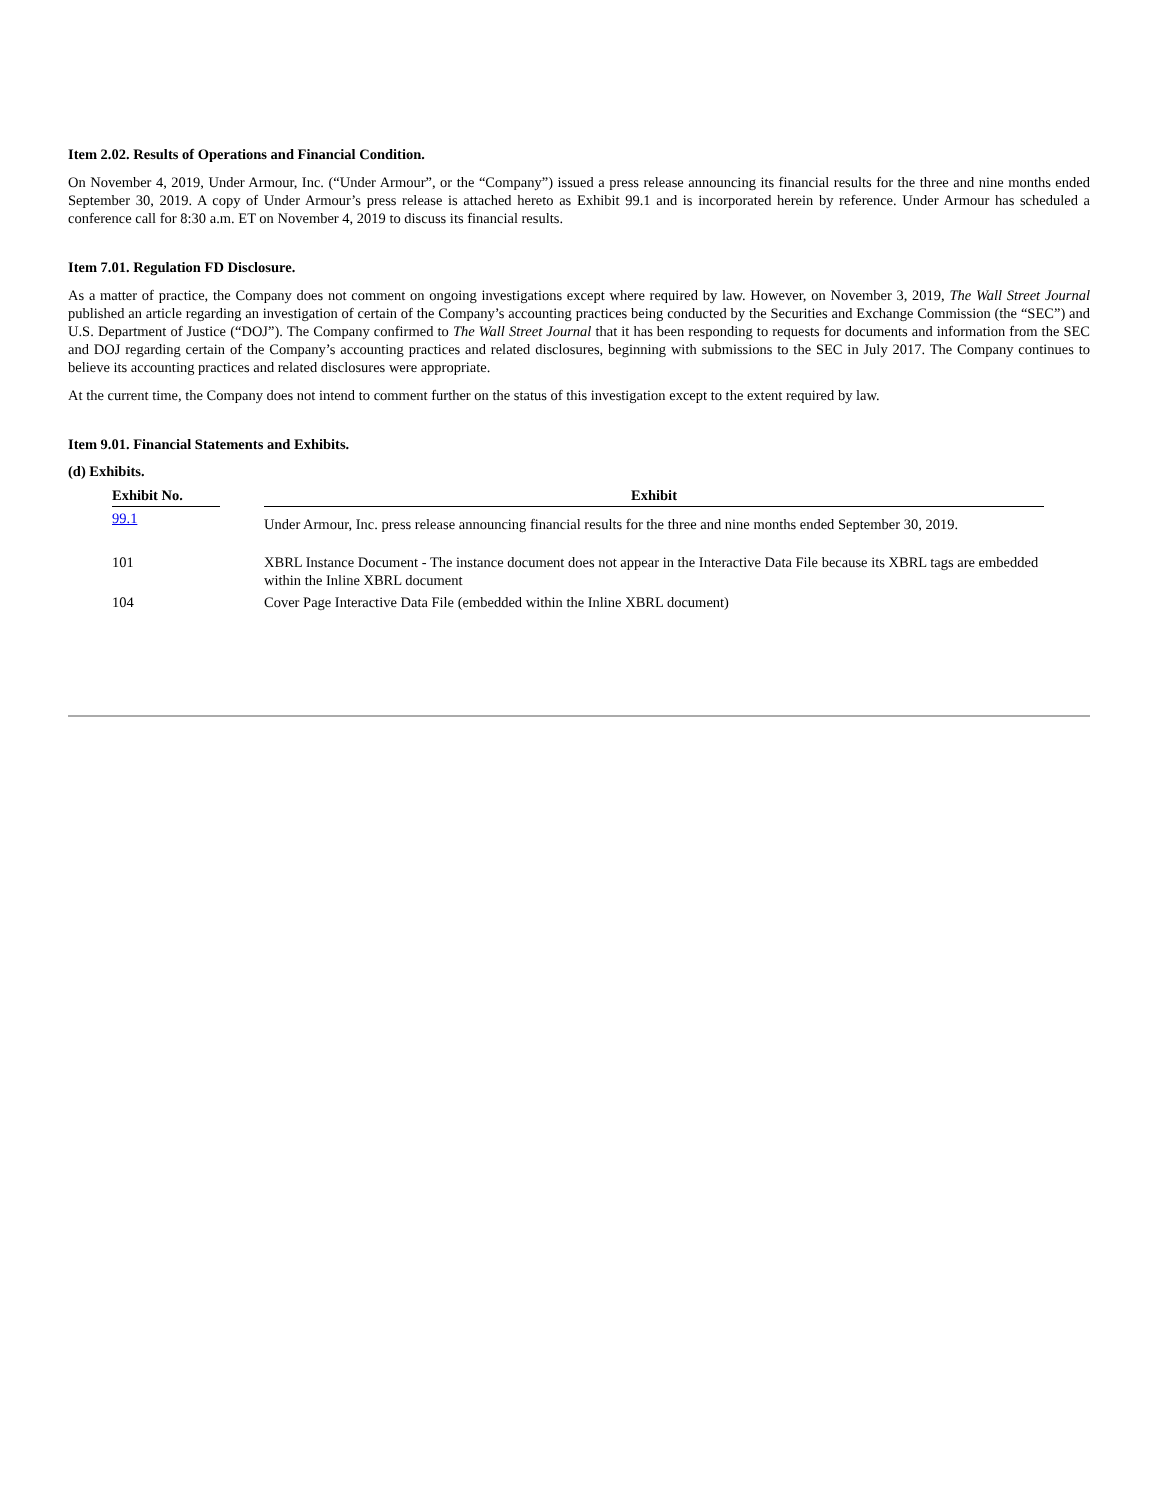Item 2.02. Results of Operations and Financial Condition.
On November 4, 2019, Under Armour, Inc. (“Under Armour”, or the “Company”) issued a press release announcing its financial results for the three and nine months ended September 30, 2019. A copy of Under Armour’s press release is attached hereto as Exhibit 99.1 and is incorporated herein by reference. Under Armour has scheduled a conference call for 8:30 a.m. ET on November 4, 2019 to discuss its financial results.
Item 7.01. Regulation FD Disclosure.
As a matter of practice, the Company does not comment on ongoing investigations except where required by law. However, on November 3, 2019, The Wall Street Journal published an article regarding an investigation of certain of the Company’s accounting practices being conducted by the Securities and Exchange Commission (the “SEC”) and U.S. Department of Justice (“DOJ”). The Company confirmed to The Wall Street Journal that it has been responding to requests for documents and information from the SEC and DOJ regarding certain of the Company’s accounting practices and related disclosures, beginning with submissions to the SEC in July 2017. The Company continues to believe its accounting practices and related disclosures were appropriate.
At the current time, the Company does not intend to comment further on the status of this investigation except to the extent required by law.
Item 9.01. Financial Statements and Exhibits.
(d) Exhibits.
| Exhibit No. | | Exhibit |
| 99.1 | | Under Armour, Inc. press release announcing financial results for the three and nine months ended September 30, 2019. |
| 101 | | XBRL Instance Document - The instance document does not appear in the Interactive Data File because its XBRL tags are embedded within the Inline XBRL document |
| 104 | | Cover Page Interactive Data File (embedded within the Inline XBRL document) |